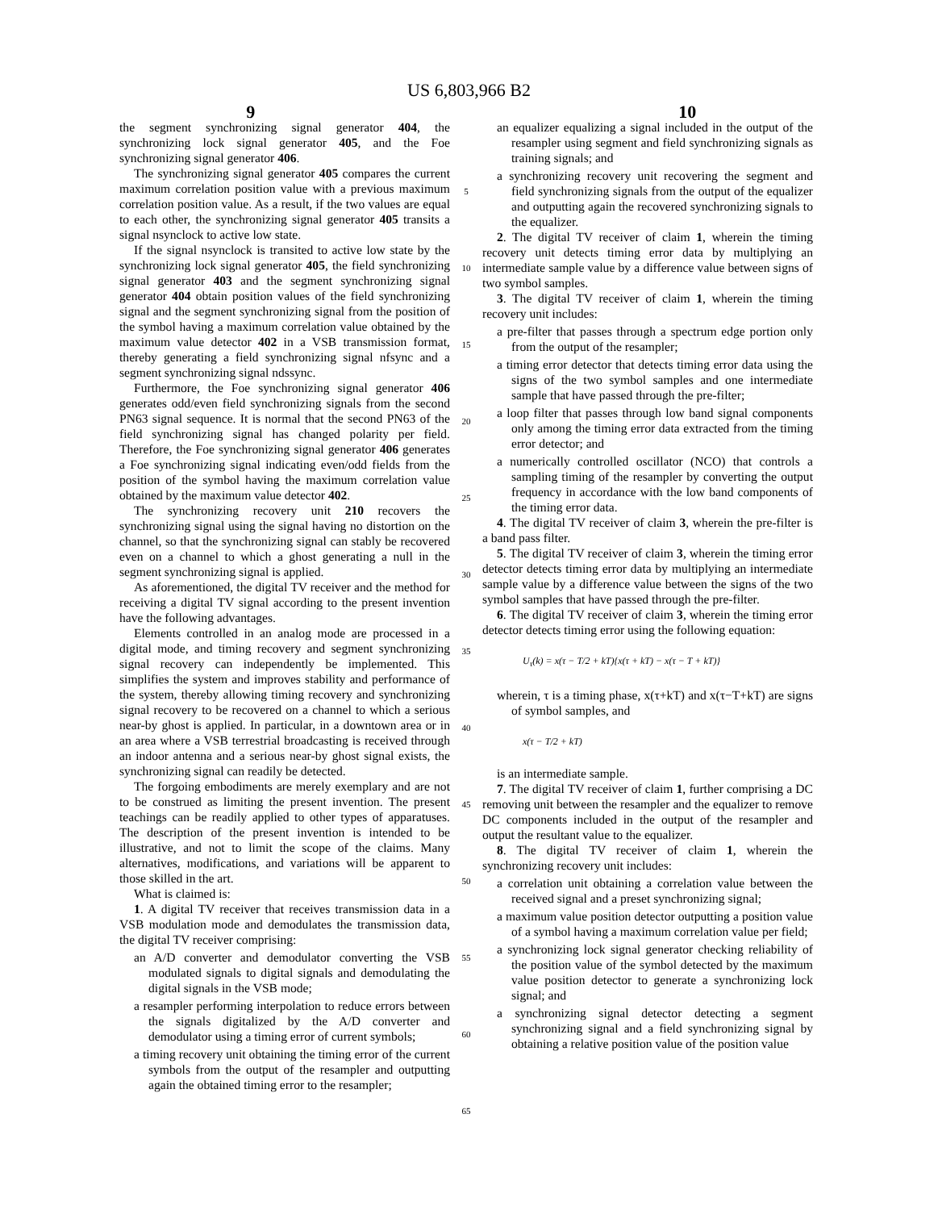US 6,803,966 B2
9 10
the segment synchronizing signal generator 404, the synchronizing lock signal generator 405, and the Foe synchronizing signal generator 406.
The synchronizing signal generator 405 compares the current maximum correlation position value with a previous maximum correlation position value. As a result, if the two values are equal to each other, the synchronizing signal generator 405 transits a signal nsynclock to active low state.
If the signal nsynclock is transited to active low state by the synchronizing lock signal generator 405, the field synchronizing signal generator 403 and the segment synchronizing signal generator 404 obtain position values of the field synchronizing signal and the segment synchronizing signal from the position of the symbol having a maximum correlation value obtained by the maximum value detector 402 in a VSB transmission format, thereby generating a field synchronizing signal nfsync and a segment synchronizing signal ndssync.
Furthermore, the Foe synchronizing signal generator 406 generates odd/even field synchronizing signals from the second PN63 signal sequence. It is normal that the second PN63 of the field synchronizing signal has changed polarity per field. Therefore, the Foe synchronizing signal generator 406 generates a Foe synchronizing signal indicating even/odd fields from the position of the symbol having the maximum correlation value obtained by the maximum value detector 402.
The synchronizing recovery unit 210 recovers the synchronizing signal using the signal having no distortion on the channel, so that the synchronizing signal can stably be recovered even on a channel to which a ghost generating a null in the segment synchronizing signal is applied.
As aforementioned, the digital TV receiver and the method for receiving a digital TV signal according to the present invention have the following advantages.
Elements controlled in an analog mode are processed in a digital mode, and timing recovery and segment synchronizing signal recovery can independently be implemented. This simplifies the system and improves stability and performance of the system, thereby allowing timing recovery and synchronizing signal recovery to be recovered on a channel to which a serious near-by ghost is applied. In particular, in a downtown area or in an area where a VSB terrestrial broadcasting is received through an indoor antenna and a serious near-by ghost signal exists, the synchronizing signal can readily be detected.
The forgoing embodiments are merely exemplary and are not to be construed as limiting the present invention. The present teachings can be readily applied to other types of apparatuses. The description of the present invention is intended to be illustrative, and not to limit the scope of the claims. Many alternatives, modifications, and variations will be apparent to those skilled in the art.
What is claimed is:
1. A digital TV receiver that receives transmission data in a VSB modulation mode and demodulates the transmission data, the digital TV receiver comprising:
an A/D converter and demodulator converting the VSB modulated signals to digital signals and demodulating the digital signals in the VSB mode;
a resampler performing interpolation to reduce errors between the signals digitalized by the A/D converter and demodulator using a timing error of current symbols;
a timing recovery unit obtaining the timing error of the current symbols from the output of the resampler and outputting again the obtained timing error to the resampler;
5
10
15
20
25
30
35
40
45
50
55
60
65
an equalizer equalizing a signal included in the output of the resampler using segment and field synchronizing signals as training signals; and
a synchronizing recovery unit recovering the segment and field synchronizing signals from the output of the equalizer and outputting again the recovered synchronizing signals to the equalizer.
2. The digital TV receiver of claim 1, wherein the timing recovery unit detects timing error data by multiplying an intermediate sample value by a difference value between signs of two symbol samples.
3. The digital TV receiver of claim 1, wherein the timing recovery unit includes:
a pre-filter that passes through a spectrum edge portion only from the output of the resampler;
a timing error detector that detects timing error data using the signs of the two symbol samples and one intermediate sample that have passed through the pre-filter;
a loop filter that passes through low band signal components only among the timing error data extracted from the timing error detector; and
a numerically controlled oscillator (NCO) that controls a sampling timing of the resampler by converting the output frequency in accordance with the low band components of the timing error data.
4. The digital TV receiver of claim 3, wherein the pre-filter is a band pass filter.
5. The digital TV receiver of claim 3, wherein the timing error detector detects timing error data by multiplying an intermediate sample value by a difference value between the signs of the two symbol samples that have passed through the pre-filter.
6. The digital TV receiver of claim 3, wherein the timing error detector detects timing error using the following equation:
U<sub>τ</sub>(k) = x(τ − T/2 + kT){x(τ + kT) − x(τ − T + kT)}
wherein, τ is a timing phase, x(τ+kT) and x(τ−T+kT) are signs of symbol samples, and
x(τ − T/2 + kT)
is an intermediate sample.
7. The digital TV receiver of claim 1, further comprising a DC removing unit between the resampler and the equalizer to remove DC components included in the output of the resampler and output the resultant value to the equalizer.
8. The digital TV receiver of claim 1, wherein the synchronizing recovery unit includes:
a correlation unit obtaining a correlation value between the received signal and a preset synchronizing signal;
a maximum value position detector outputting a position value of a symbol having a maximum correlation value per field;
a synchronizing lock signal generator checking reliability of the position value of the symbol detected by the maximum value position detector to generate a synchronizing lock signal; and
a synchronizing signal detector detecting a segment synchronizing signal and a field synchronizing signal by obtaining a relative position value of the position value